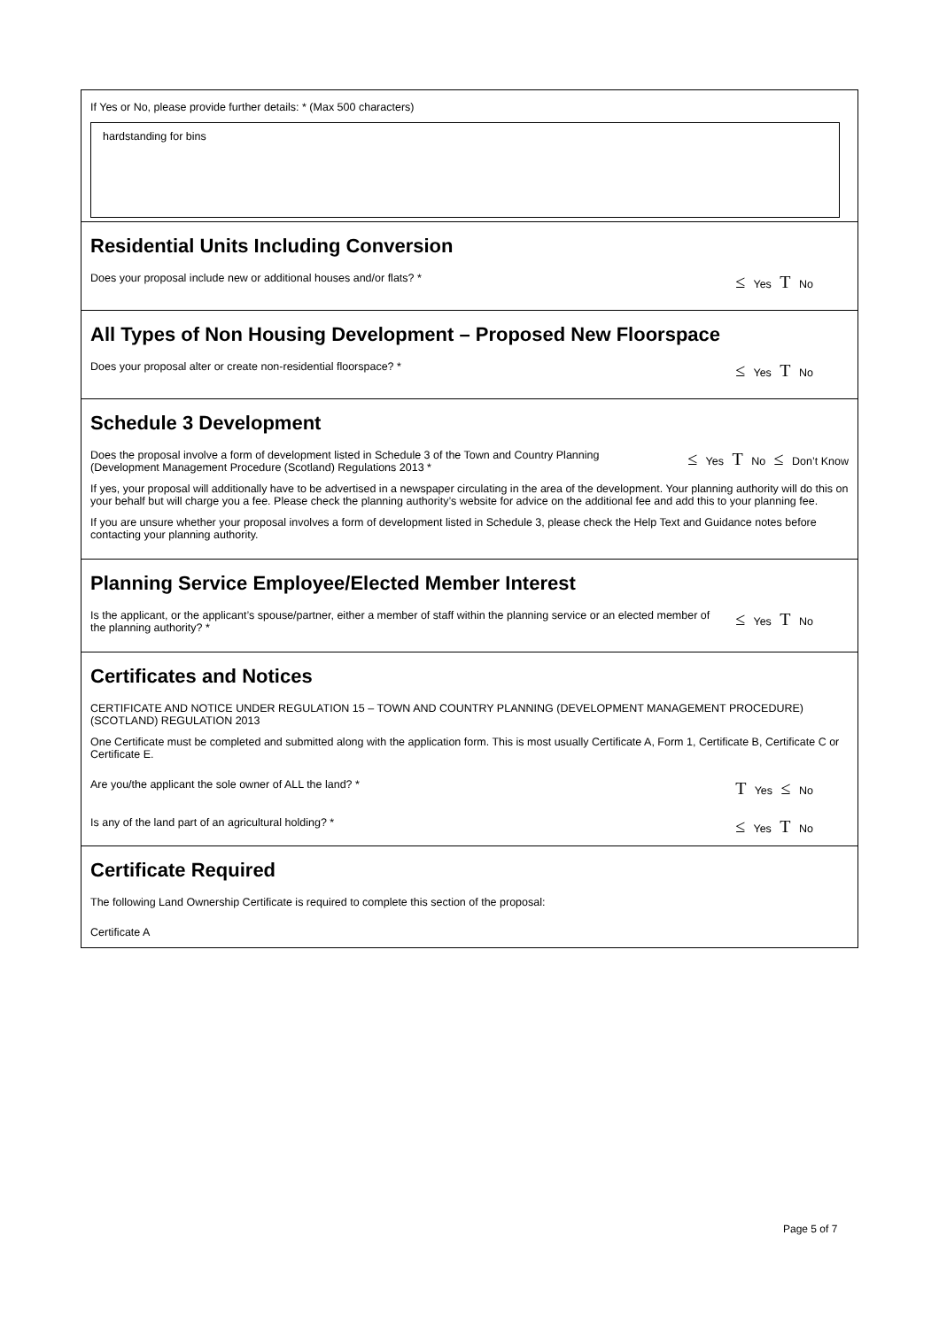If Yes or No, please provide further details: * (Max 500 characters)
hardstanding for bins
Residential Units Including Conversion
Does your proposal include new or additional houses and/or flats? *
≤ Yes T No
All Types of Non Housing Development – Proposed New Floorspace
Does your proposal alter or create non-residential floorspace? *
≤ Yes T No
Schedule 3 Development
Does the proposal involve a form of development listed in Schedule 3 of the Town and Country Planning (Development Management Procedure (Scotland) Regulations 2013 *
≤ Yes T No ≤ Don’t Know
If yes, your proposal will additionally have to be advertised in a newspaper circulating in the area of the development. Your planning authority will do this on your behalf but will charge you a fee. Please check the planning authority’s website for advice on the additional fee and add this to your planning fee.
If you are unsure whether your proposal involves a form of development listed in Schedule 3, please check the Help Text and Guidance notes before contacting your planning authority.
Planning Service Employee/Elected Member Interest
Is the applicant, or the applicant’s spouse/partner, either a member of staff within the planning service or an elected member of the planning authority? *
≤ Yes T No
Certificates and Notices
CERTIFICATE AND NOTICE UNDER REGULATION 15 – TOWN AND COUNTRY PLANNING (DEVELOPMENT MANAGEMENT PROCEDURE) (SCOTLAND) REGULATION 2013
One Certificate must be completed and submitted along with the application form. This is most usually Certificate A, Form 1, Certificate B, Certificate C or Certificate E.
Are you/the applicant the sole owner of ALL the land? *
T Yes ≤ No
Is any of the land part of an agricultural holding? *
≤ Yes T No
Certificate Required
The following Land Ownership Certificate is required to complete this section of the proposal:
Certificate A
Page 5 of 7